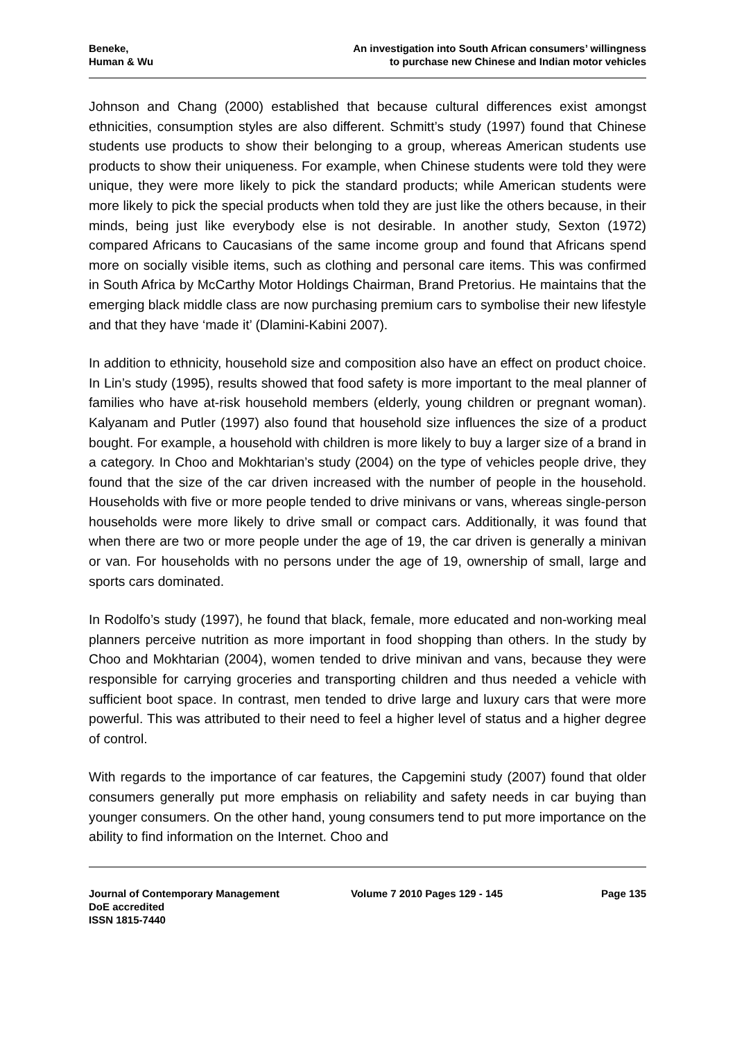Beneke,
Human & Wu
An investigation into South African consumers’ willingness
to purchase new Chinese and Indian motor vehicles
Johnson and Chang (2000) established that because cultural differences exist amongst ethnicities, consumption styles are also different. Schmitt’s study (1997) found that Chinese students use products to show their belonging to a group, whereas American students use products to show their uniqueness. For example, when Chinese students were told they were unique, they were more likely to pick the standard products; while American students were more likely to pick the special products when told they are just like the others because, in their minds, being just like everybody else is not desirable. In another study, Sexton (1972) compared Africans to Caucasians of the same income group and found that Africans spend more on socially visible items, such as clothing and personal care items. This was confirmed in South Africa by McCarthy Motor Holdings Chairman, Brand Pretorius. He maintains that the emerging black middle class are now purchasing premium cars to symbolise their new lifestyle and that they have ‘made it’ (Dlamini-Kabini 2007).
In addition to ethnicity, household size and composition also have an effect on product choice. In Lin’s study (1995), results showed that food safety is more important to the meal planner of families who have at-risk household members (elderly, young children or pregnant woman). Kalyanam and Putler (1997) also found that household size influences the size of a product bought. For example, a household with children is more likely to buy a larger size of a brand in a category. In Choo and Mokhtarian’s study (2004) on the type of vehicles people drive, they found that the size of the car driven increased with the number of people in the household. Households with five or more people tended to drive minivans or vans, whereas single-person households were more likely to drive small or compact cars. Additionally, it was found that when there are two or more people under the age of 19, the car driven is generally a minivan or van. For households with no persons under the age of 19, ownership of small, large and sports cars dominated.
In Rodolfo’s study (1997), he found that black, female, more educated and non-working meal planners perceive nutrition as more important in food shopping than others. In the study by Choo and Mokhtarian (2004), women tended to drive minivan and vans, because they were responsible for carrying groceries and transporting children and thus needed a vehicle with sufficient boot space. In contrast, men tended to drive large and luxury cars that were more powerful. This was attributed to their need to feel a higher level of status and a higher degree of control.
With regards to the importance of car features, the Capgemini study (2007) found that older consumers generally put more emphasis on reliability and safety needs in car buying than younger consumers. On the other hand, young consumers tend to put more importance on the ability to find information on the Internet. Choo and
Journal of Contemporary Management
DoE accredited
ISSN 1815-7440
Volume 7 2010 Pages 129 - 145 Page 135